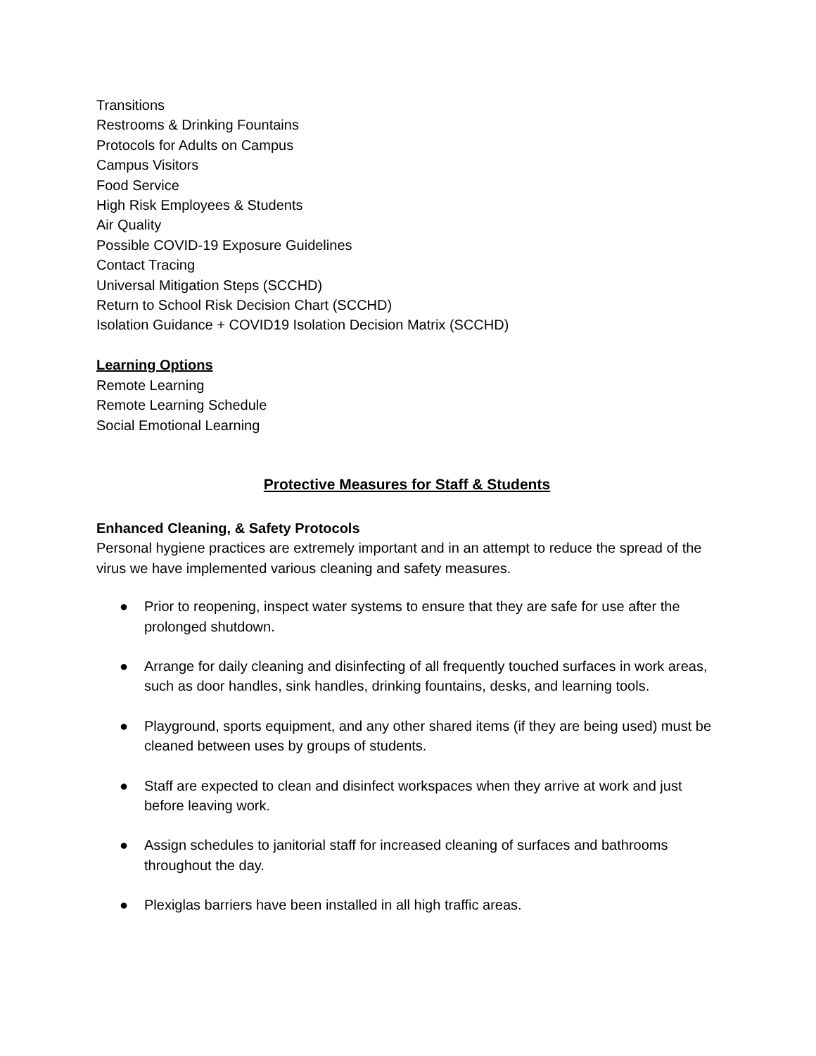Transitions
Restrooms & Drinking Fountains
Protocols for Adults on Campus
Campus Visitors
Food Service
High Risk Employees & Students
Air Quality
Possible COVID-19 Exposure Guidelines
Contact Tracing
Universal Mitigation Steps (SCCHD)
Return to School Risk Decision Chart (SCCHD)
Isolation Guidance + COVID19 Isolation Decision Matrix (SCCHD)
Learning Options
Remote Learning
Remote Learning Schedule
Social Emotional Learning
Protective Measures for Staff & Students
Enhanced Cleaning, & Safety Protocols
Personal hygiene practices are extremely important and in an attempt to reduce the spread of the virus we have implemented various cleaning and safety measures.
● Prior to reopening, inspect water systems to ensure that they are safe for use after the prolonged shutdown.
● Arrange for daily cleaning and disinfecting of all frequently touched surfaces in work areas, such as door handles, sink handles, drinking fountains, desks, and learning tools.
● Playground, sports equipment, and any other shared items (if they are being used) must be cleaned between uses by groups of students.
● Staff are expected to clean and disinfect workspaces when they arrive at work and just before leaving work.
● Assign schedules to janitorial staff for increased cleaning of surfaces and bathrooms throughout the day.
● Plexiglas barriers have been installed in all high traffic areas.